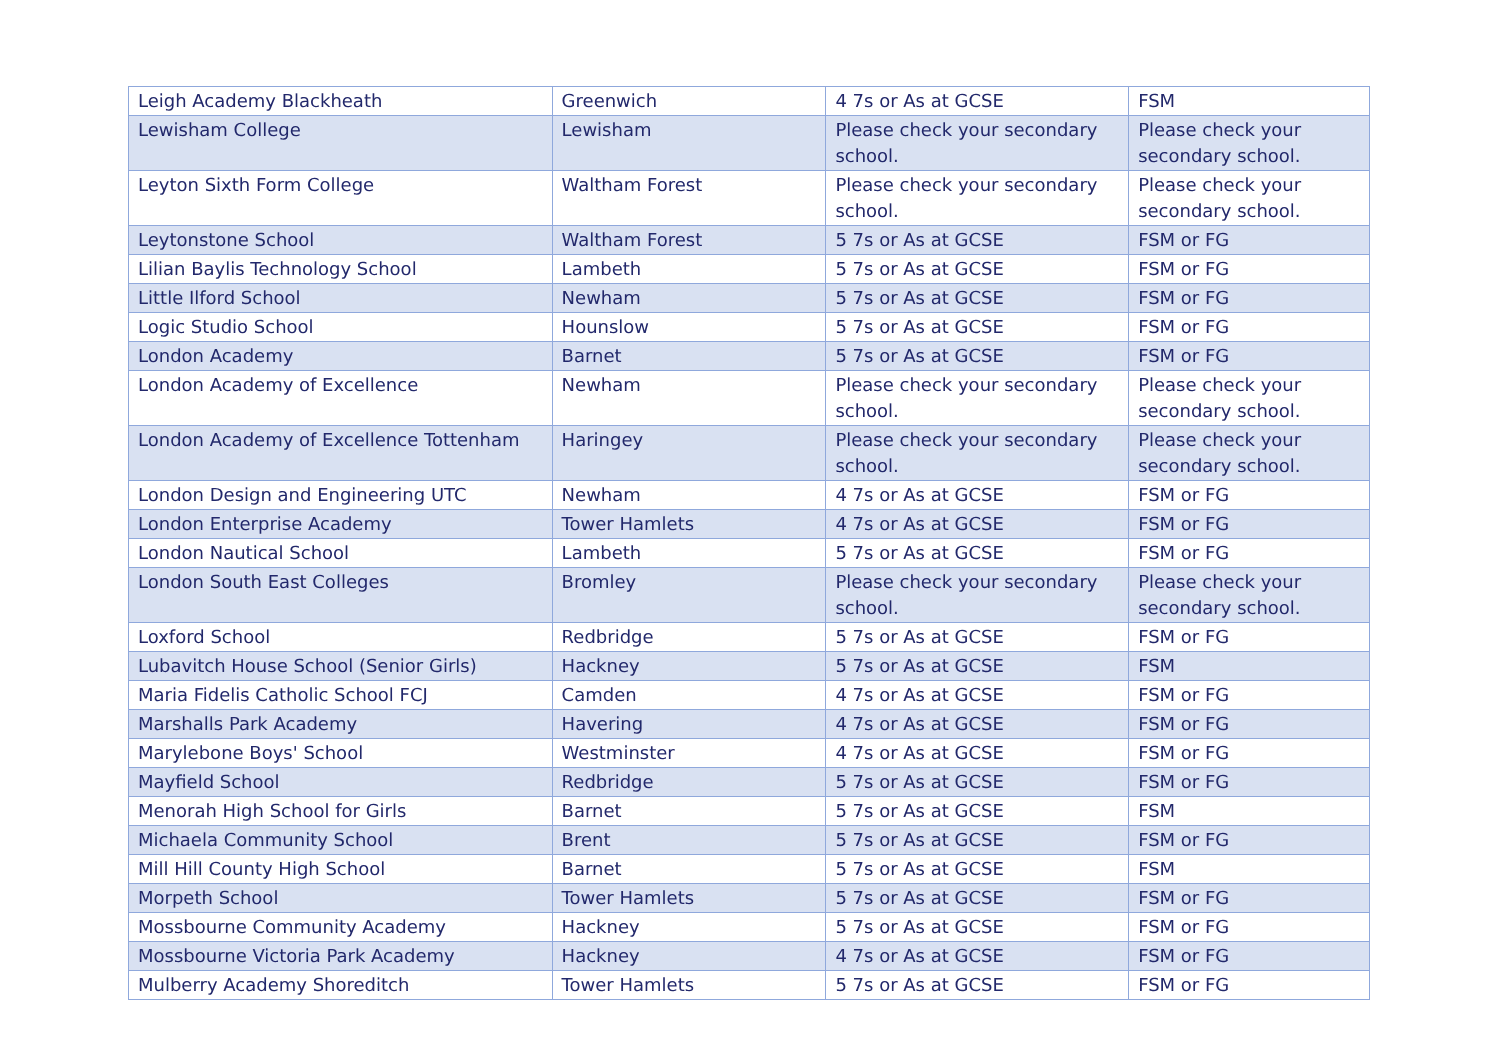| Leigh Academy Blackheath | Greenwich | 4 7s or As at GCSE | FSM |
| Lewisham College | Lewisham | Please check your secondary school. | Please check your secondary school. |
| Leyton Sixth Form College | Waltham Forest | Please check your secondary school. | Please check your secondary school. |
| Leytonstone School | Waltham Forest | 5 7s or As at GCSE | FSM or FG |
| Lilian Baylis Technology School | Lambeth | 5 7s or As at GCSE | FSM or FG |
| Little Ilford School | Newham | 5 7s or As at GCSE | FSM or FG |
| Logic Studio School | Hounslow | 5 7s or As at GCSE | FSM or FG |
| London Academy | Barnet | 5 7s or As at GCSE | FSM or FG |
| London Academy of Excellence | Newham | Please check your secondary school. | Please check your secondary school. |
| London Academy of Excellence Tottenham | Haringey | Please check your secondary school. | Please check your secondary school. |
| London Design and Engineering UTC | Newham | 4 7s or As at GCSE | FSM or FG |
| London Enterprise Academy | Tower Hamlets | 4 7s or As at GCSE | FSM or FG |
| London Nautical School | Lambeth | 5 7s or As at GCSE | FSM or FG |
| London South East Colleges | Bromley | Please check your secondary school. | Please check your secondary school. |
| Loxford School | Redbridge | 5 7s or As at GCSE | FSM or FG |
| Lubavitch House School (Senior Girls) | Hackney | 5 7s or As at GCSE | FSM |
| Maria Fidelis Catholic School FCJ | Camden | 4 7s or As at GCSE | FSM or FG |
| Marshalls Park Academy | Havering | 4 7s or As at GCSE | FSM or FG |
| Marylebone Boys' School | Westminster | 4 7s or As at GCSE | FSM or FG |
| Mayfield School | Redbridge | 5 7s or As at GCSE | FSM or FG |
| Menorah High School for Girls | Barnet | 5 7s or As at GCSE | FSM |
| Michaela Community School | Brent | 5 7s or As at GCSE | FSM or FG |
| Mill Hill County High School | Barnet | 5 7s or As at GCSE | FSM |
| Morpeth School | Tower Hamlets | 5 7s or As at GCSE | FSM or FG |
| Mossbourne Community Academy | Hackney | 5 7s or As at GCSE | FSM or FG |
| Mossbourne Victoria Park Academy | Hackney | 4 7s or As at GCSE | FSM or FG |
| Mulberry Academy Shoreditch | Tower Hamlets | 5 7s or As at GCSE | FSM or FG |